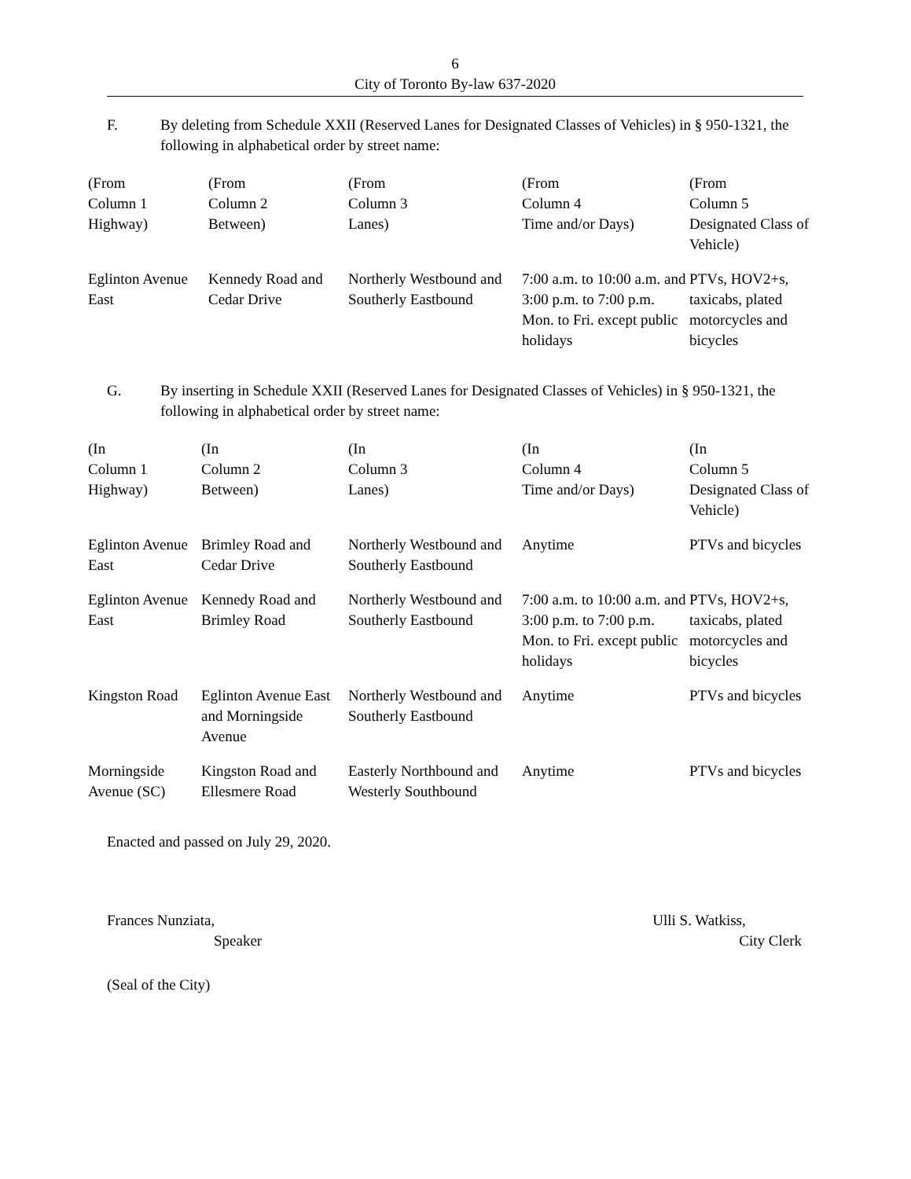6
City of Toronto By-law 637-2020
F. By deleting from Schedule XXII (Reserved Lanes for Designated Classes of Vehicles) in § 950-1321, the following in alphabetical order by street name:
| (From Column 1 Highway) | (From Column 2 Between) | (From Column 3 Lanes) | (From Column 4 Time and/or Days) | (From Column 5 Designated Class of Vehicle) |
| --- | --- | --- | --- | --- |
| Eglinton Avenue East | Kennedy Road and Cedar Drive | Northerly Westbound and Southerly Eastbound | 7:00 a.m. to 10:00 a.m. and 3:00 p.m. to 7:00 p.m. Mon. to Fri. except public holidays | PTVs, HOV2+s, taxicabs, plated motorcycles and bicycles |
G. By inserting in Schedule XXII (Reserved Lanes for Designated Classes of Vehicles) in § 950-1321, the following in alphabetical order by street name:
| (In Column 1 Highway) | (In Column 2 Between) | (In Column 3 Lanes) | (In Column 4 Time and/or Days) | (In Column 5 Designated Class of Vehicle) |
| --- | --- | --- | --- | --- |
| Eglinton Avenue East | Brimley Road and Cedar Drive | Northerly Westbound and Southerly Eastbound | Anytime | PTVs and bicycles |
| Eglinton Avenue East | Kennedy Road and Brimley Road | Northerly Westbound and Southerly Eastbound | 7:00 a.m. to 10:00 a.m. and 3:00 p.m. to 7:00 p.m. Mon. to Fri. except public holidays | PTVs, HOV2+s, taxicabs, plated motorcycles and bicycles |
| Kingston Road | Eglinton Avenue East and Morningside Avenue | Northerly Westbound and Southerly Eastbound | Anytime | PTVs and bicycles |
| Morningside Avenue (SC) | Kingston Road and Ellesmere Road | Easterly Northbound and Westerly Southbound | Anytime | PTVs and bicycles |
Enacted and passed on July 29, 2020.
Frances Nunziata,
Speaker
Ulli S. Watkiss,
City Clerk
(Seal of the City)